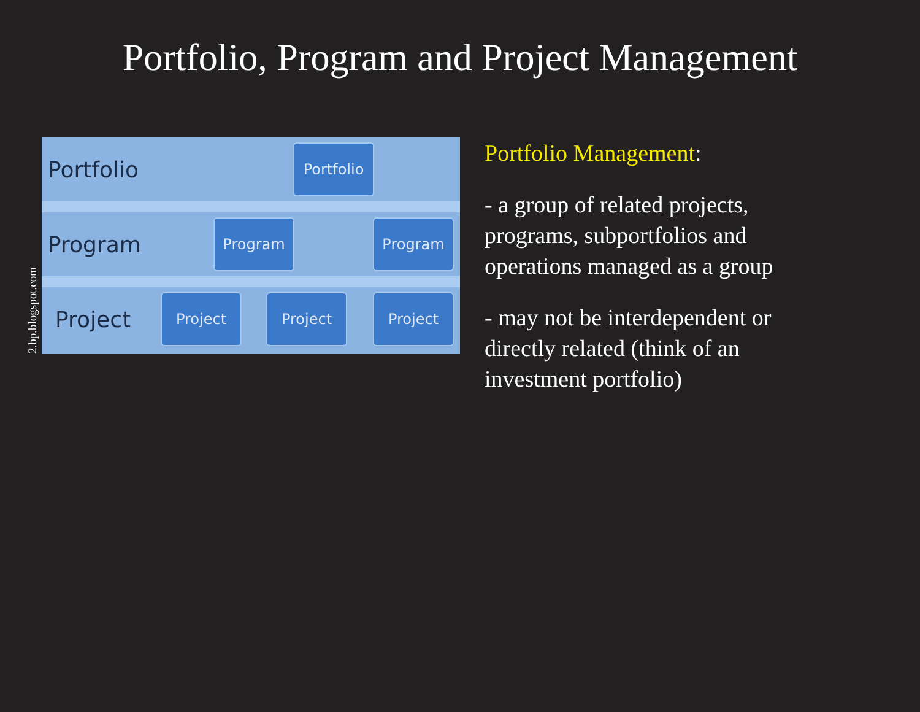Portfolio, Program and Project Management
2.bp.blogspot.com
Portfolio
Portfolio
Program Program Program
Project Project Project Project
Portfolio Management:
- a group of related projects, programs, subportfolios and operations managed as a group
- may not be interdependent or directly related (think of an investment portfolio)